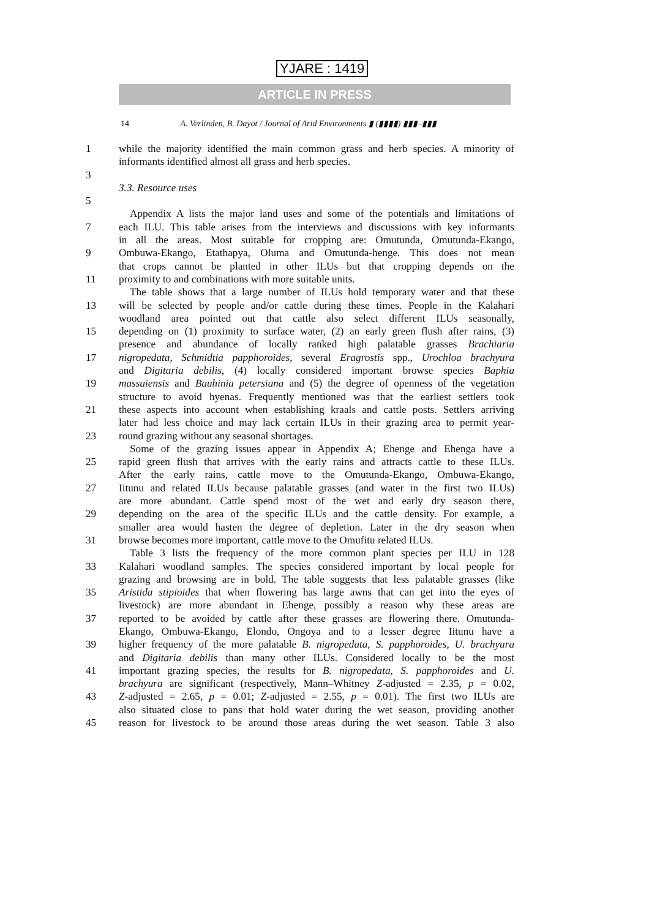YJARE : 1419
ARTICLE IN PRESS
14 A. Verlinden, B. Dayot / Journal of Arid Environments ▮ (▮▮▮▮) ▮▮▮–▮▮▮
1 while the majority identified the main common grass and herb species. A minority of
informants identified almost all grass and herb species.
3
3.3. Resource uses
5
Appendix A lists the major land uses and some of the potentials and limitations of
7 each ILU. This table arises from the interviews and discussions with key informants
in all the areas. Most suitable for cropping are: Omutunda, Omutunda-Ekango,
9 Ombuwa-Ekango, Etathapya, Oluma and Omutunda-henge. This does not mean
that crops cannot be planted in other ILUs but that cropping depends on the
11 proximity to and combinations with more suitable units.
The table shows that a large number of ILUs hold temporary water and that these
13 will be selected by people and/or cattle during these times. People in the Kalahari
woodland area pointed out that cattle also select different ILUs seasonally,
15 depending on (1) proximity to surface water, (2) an early green flush after rains, (3)
presence and abundance of locally ranked high palatable grasses Brachiaria
17 nigropedata, Schmidtia papphoroides, several Eragrostis spp., Urochloa brachyura
and Digitaria debilis, (4) locally considered important browse species Baphia
19 massaiensis and Bauhinia petersiana and (5) the degree of openness of the vegetation
structure to avoid hyenas. Frequently mentioned was that the earliest settlers took
21 these aspects into account when establishing kraals and cattle posts. Settlers arriving
later had less choice and may lack certain ILUs in their grazing area to permit year-
23 round grazing without any seasonal shortages.
Some of the grazing issues appear in Appendix A; Ehenge and Ehenga have a
25 rapid green flush that arrives with the early rains and attracts cattle to these ILUs.
After the early rains, cattle move to the Omutunda-Ekango, Ombuwa-Ekango,
27 Iitunu and related ILUs because palatable grasses (and water in the first two ILUs)
are more abundant. Cattle spend most of the wet and early dry season there,
29 depending on the area of the specific ILUs and the cattle density. For example, a
smaller area would hasten the degree of depletion. Later in the dry season when
31 browse becomes more important, cattle move to the Omufitu related ILUs.
Table 3 lists the frequency of the more common plant species per ILU in 128
33 Kalahari woodland samples. The species considered important by local people for
grazing and browsing are in bold. The table suggests that less palatable grasses (like
35 Aristida stipioides that when flowering has large awns that can get into the eyes of
livestock) are more abundant in Ehenge, possibly a reason why these areas are
37 reported to be avoided by cattle after these grasses are flowering there. Omutunda-
Ekango, Ombuwa-Ekango, Elondo, Ongoya and to a lesser degree Iitunu have a
39 higher frequency of the more palatable B. nigropedata, S. papphoroides, U. brachyura
and Digitaria debilis than many other ILUs. Considered locally to be the most
41 important grazing species, the results for B. nigropedata, S. papphoroides and U.
brachyura are significant (respectively, Mann–Whitney Z-adjusted = 2.35, p = 0.02,
43 Z-adjusted = 2.65, p = 0.01; Z-adjusted = 2.55, p = 0.01). The first two ILUs are
also situated close to pans that hold water during the wet season, providing another
45 reason for livestock to be around those areas during the wet season. Table 3 also